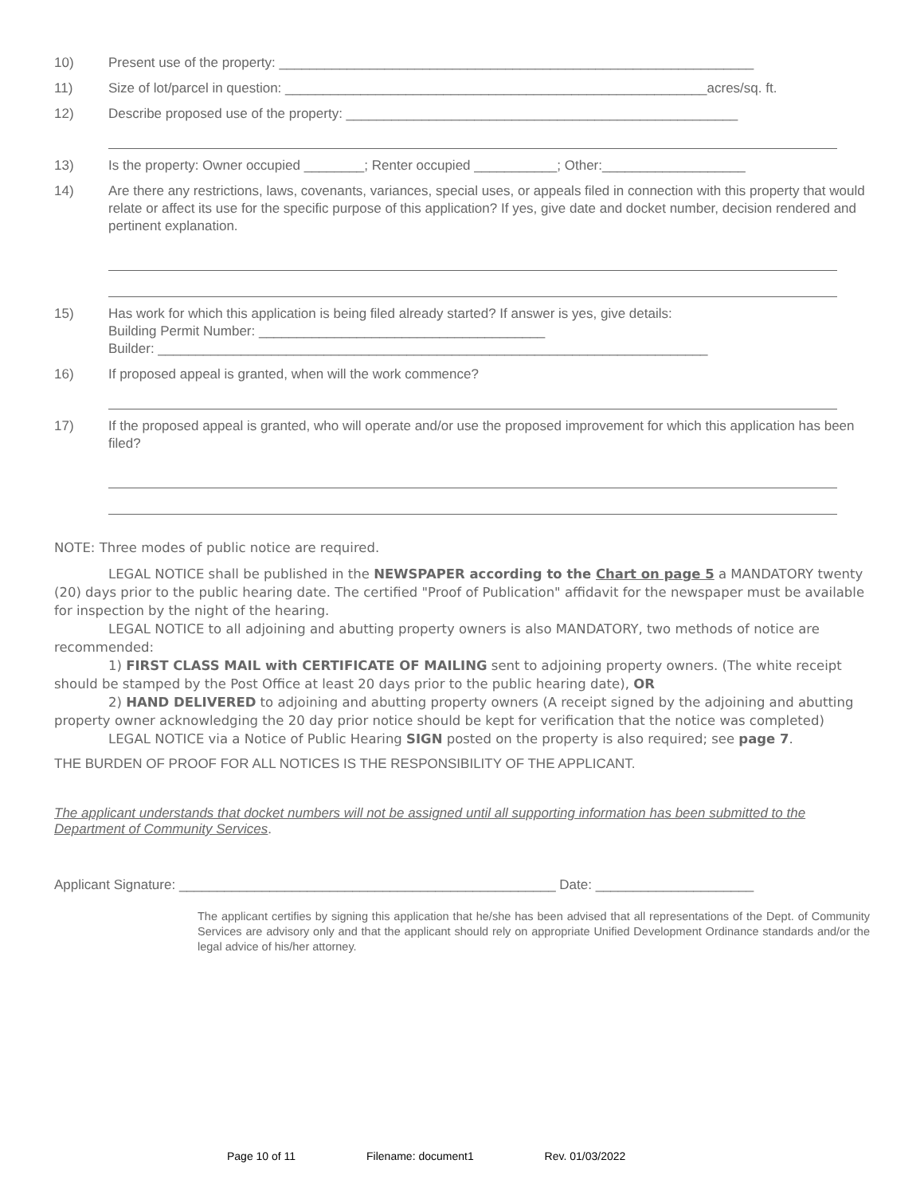10) Present use of the property: _______________________________________________________________
11) Size of lot/parcel in question: ________________________________________________________acres/sq. ft.
12) Describe proposed use of the property: ____________________________________________________
13) Is the property: Owner occupied ________; Renter occupied ___________; Other:___________________
14) Are there any restrictions, laws, covenants, variances, special uses, or appeals filed in connection with this property that would relate or affect its use for the specific purpose of this application? If yes, give date and docket number, decision rendered and pertinent explanation.
15) Has work for which this application is being filed already started? If answer is yes, give details:
Building Permit Number: ______________________________________
Builder: _________________________________________________________________________
16) If proposed appeal is granted, when will the work commence?
17) If the proposed appeal is granted, who will operate and/or use the proposed improvement for which this application has been filed?
NOTE: Three modes of public notice are required.
LEGAL NOTICE shall be published in the NEWSPAPER according to the Chart on page 5 a MANDATORY twenty (20) days prior to the public hearing date. The certified "Proof of Publication" affidavit for the newspaper must be available for inspection by the night of the hearing.
LEGAL NOTICE to all adjoining and abutting property owners is also MANDATORY, two methods of notice are recommended:
1) FIRST CLASS MAIL with CERTIFICATE OF MAILING sent to adjoining property owners. (The white receipt should be stamped by the Post Office at least 20 days prior to the public hearing date), OR
2) HAND DELIVERED to adjoining and abutting property owners (A receipt signed by the adjoining and abutting property owner acknowledging the 20 day prior notice should be kept for verification that the notice was completed)
LEGAL NOTICE via a Notice of Public Hearing SIGN posted on the property is also required; see page 7.
THE BURDEN OF PROOF FOR ALL NOTICES IS THE RESPONSIBILITY OF THE APPLICANT.
The applicant understands that docket numbers will not be assigned until all supporting information has been submitted to the Department of Community Services.
Applicant Signature: __________________________________________________ Date: _____________________
The applicant certifies by signing this application that he/she has been advised that all representations of the Dept. of Community Services are advisory only and that the applicant should rely on appropriate Unified Development Ordinance standards and/or the legal advice of his/her attorney.
Page 10 of 11 Filename: document1 Rev. 01/03/2022